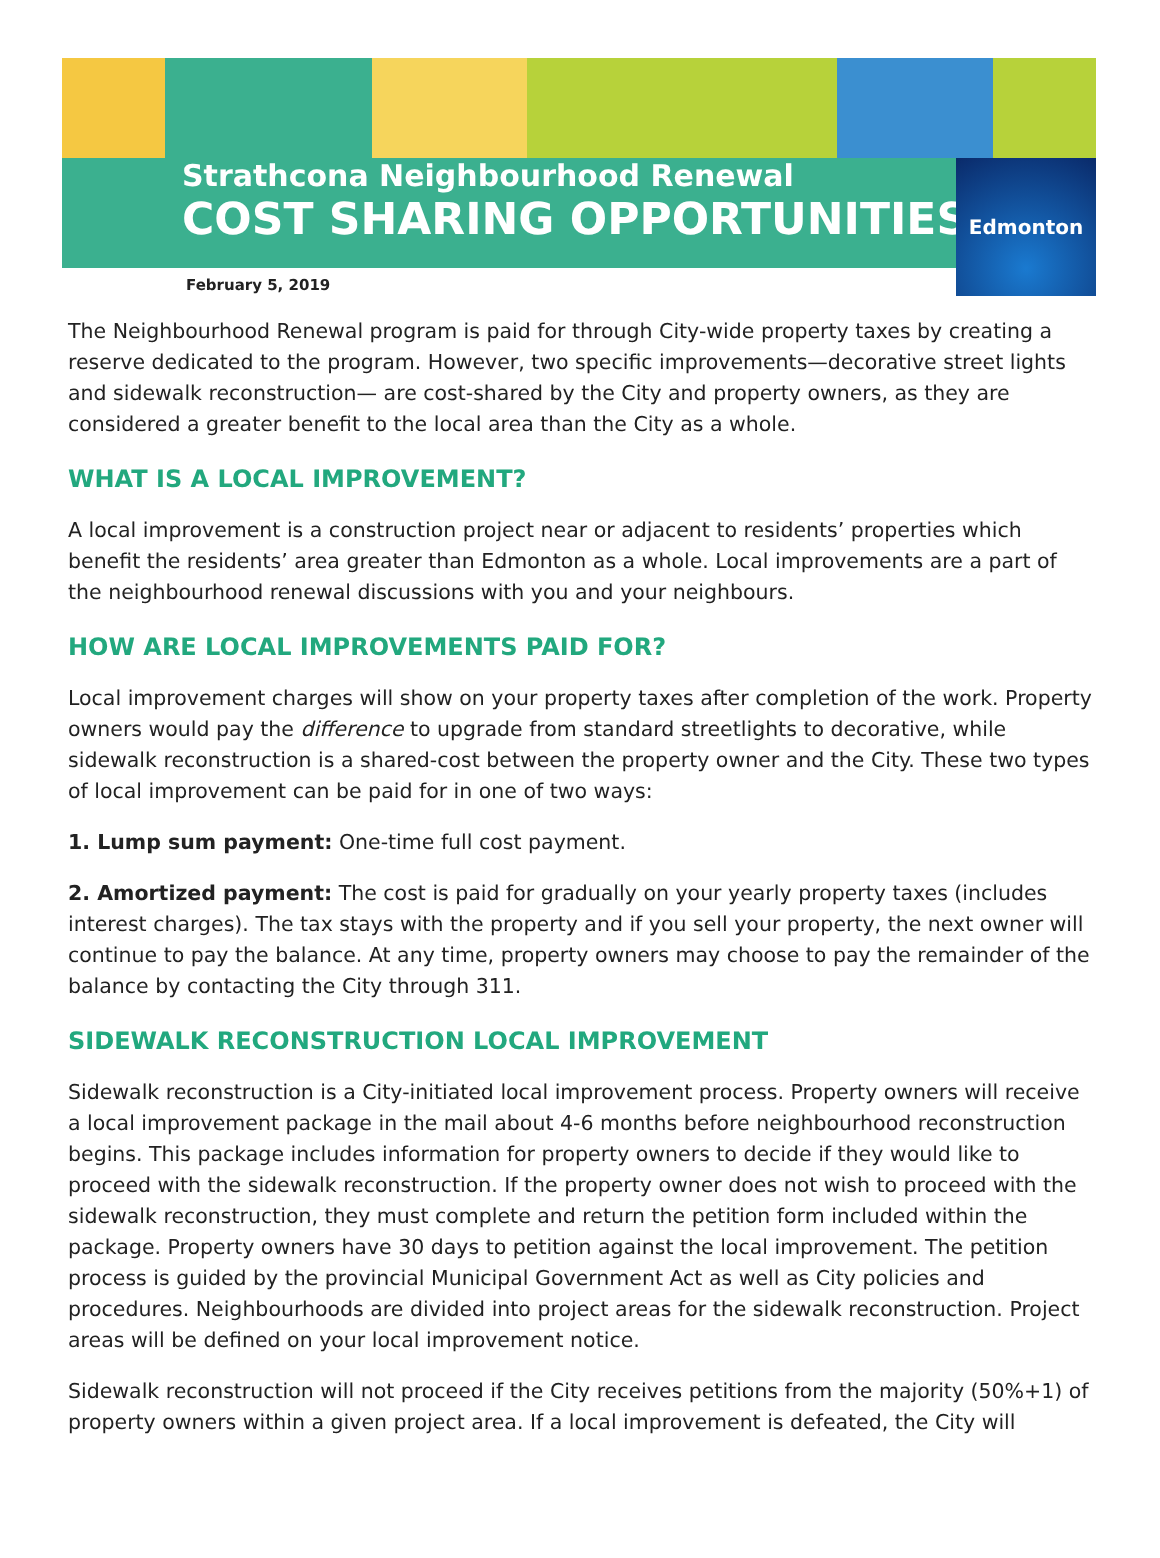Strathcona Neighbourhood Renewal
COST SHARING OPPORTUNITIES
Edmonton
February 5, 2019
The Neighbourhood Renewal program is paid for through City-wide property taxes by creating a reserve dedicated to the program. However, two specific improvements—decorative street lights and sidewalk reconstruction— are cost-shared by the City and property owners, as they are considered a greater benefit to the local area than the City as a whole.
WHAT IS A LOCAL IMPROVEMENT?
A local improvement is a construction project near or adjacent to residents’ properties which benefit the residents’ area greater than Edmonton as a whole. Local improvements are a part of the neighbourhood renewal discussions with you and your neighbours.
HOW ARE LOCAL IMPROVEMENTS PAID FOR?
Local improvement charges will show on your property taxes after completion of the work. Property owners would pay the difference to upgrade from standard streetlights to decorative, while sidewalk reconstruction is a shared-cost between the property owner and the City. These two types of local improvement can be paid for in one of two ways:
1. Lump sum payment: One-time full cost payment.
2. Amortized payment: The cost is paid for gradually on your yearly property taxes (includes interest charges). The tax stays with the property and if you sell your property, the next owner will continue to pay the balance. At any time, property owners may choose to pay the remainder of the balance by contacting the City through 311.
SIDEWALK RECONSTRUCTION LOCAL IMPROVEMENT
Sidewalk reconstruction is a City-initiated local improvement process. Property owners will receive a local improvement package in the mail about 4-6 months before neighbourhood reconstruction begins. This package includes information for property owners to decide if they would like to proceed with the sidewalk reconstruction. If the property owner does not wish to proceed with the sidewalk reconstruction, they must complete and return the petition form included within the package. Property owners have 30 days to petition against the local improvement. The petition process is guided by the provincial Municipal Government Act as well as City policies and procedures. Neighbourhoods are divided into project areas for the sidewalk reconstruction. Project areas will be defined on your local improvement notice.
Sidewalk reconstruction will not proceed if the City receives petitions from the majority (50%+1) of property owners within a given project area. If a local improvement is defeated, the City will